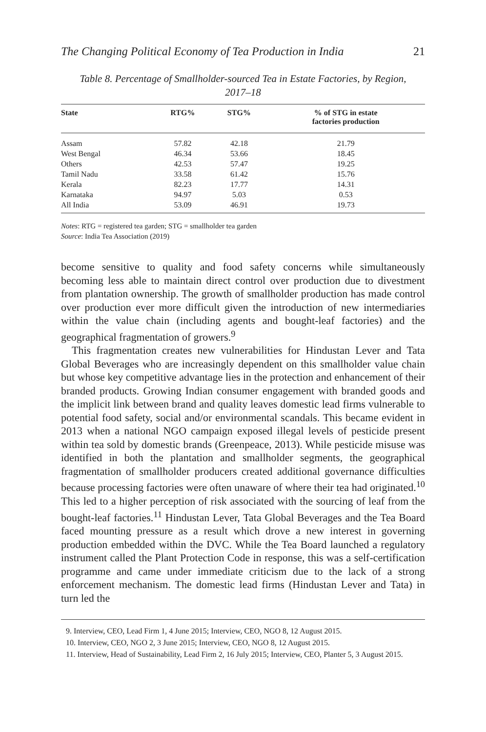The Changing Political Economy of Tea Production in India 21
Table 8. Percentage of Smallholder-sourced Tea in Estate Factories, by Region, 2017–18
| State | RTG% | STG% | % of STG in estate factories production |
| --- | --- | --- | --- |
| Assam | 57.82 | 42.18 | 21.79 |
| West Bengal | 46.34 | 53.66 | 18.45 |
| Others | 42.53 | 57.47 | 19.25 |
| Tamil Nadu | 33.58 | 61.42 | 15.76 |
| Kerala | 82.23 | 17.77 | 14.31 |
| Karnataka | 94.97 | 5.03 | 0.53 |
| All India | 53.09 | 46.91 | 19.73 |
Notes: RTG = registered tea garden; STG = smallholder tea garden
Source: India Tea Association (2019)
become sensitive to quality and food safety concerns while simultaneously becoming less able to maintain direct control over production due to divestment from plantation ownership. The growth of smallholder production has made control over production ever more difficult given the introduction of new intermediaries within the value chain (including agents and bought-leaf factories) and the geographical fragmentation of growers.<sup>9</sup>
This fragmentation creates new vulnerabilities for Hindustan Lever and Tata Global Beverages who are increasingly dependent on this smallholder value chain but whose key competitive advantage lies in the protection and enhancement of their branded products. Growing Indian consumer engagement with branded goods and the implicit link between brand and quality leaves domestic lead firms vulnerable to potential food safety, social and/or environmental scandals. This became evident in 2013 when a national NGO campaign exposed illegal levels of pesticide present within tea sold by domestic brands (Greenpeace, 2013). While pesticide misuse was identified in both the plantation and smallholder segments, the geographical fragmentation of smallholder producers created additional governance difficulties because processing factories were often unaware of where their tea had originated.<sup>10</sup> This led to a higher perception of risk associated with the sourcing of leaf from the bought-leaf factories.<sup>11</sup> Hindustan Lever, Tata Global Beverages and the Tea Board faced mounting pressure as a result which drove a new interest in governing production embedded within the DVC. While the Tea Board launched a regulatory instrument called the Plant Protection Code in response, this was a self-certification programme and came under immediate criticism due to the lack of a strong enforcement mechanism. The domestic lead firms (Hindustan Lever and Tata) in turn led the
9. Interview, CEO, Lead Firm 1, 4 June 2015; Interview, CEO, NGO 8, 12 August 2015.
10. Interview, CEO, NGO 2, 3 June 2015; Interview, CEO, NGO 8, 12 August 2015.
11. Interview, Head of Sustainability, Lead Firm 2, 16 July 2015; Interview, CEO, Planter 5, 3 August 2015.